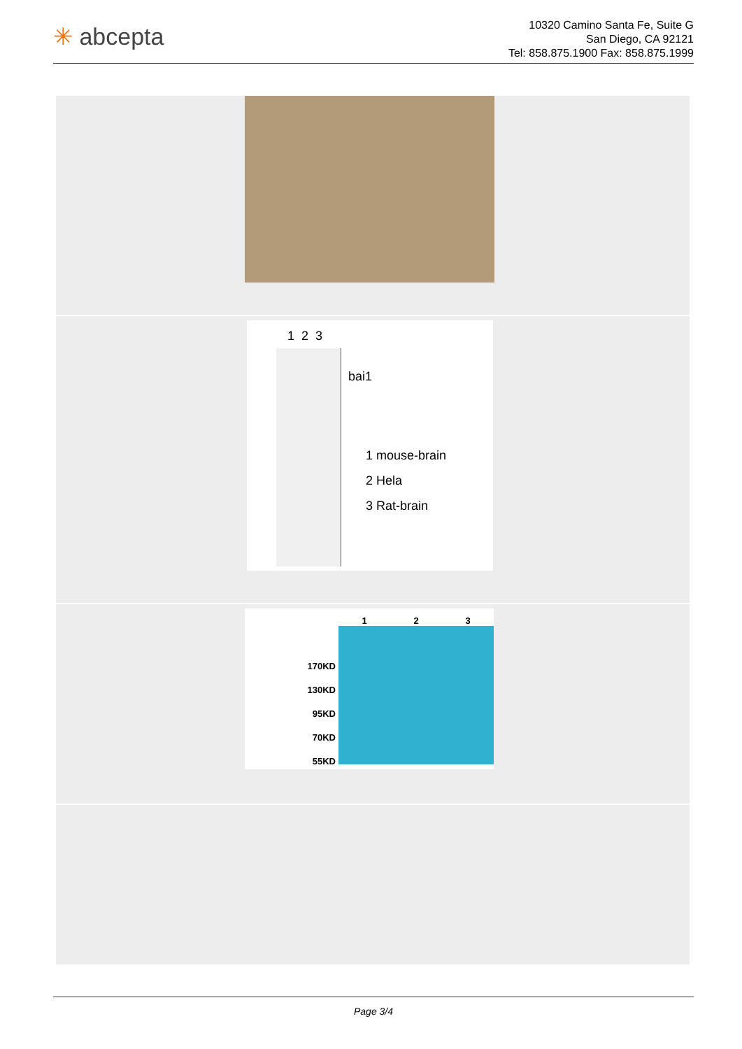✳ abcepta
10320 Camino Santa Fe, Suite G
San Diego, CA 92121
Tel: 858.875.1900 Fax: 858.875.1999
1 2 3
bai1
1 mouse-brain
2 Hela
3 Rat-brain
170KD
130KD
95KD
70KD
55KD
1 2 3
Page 3/4